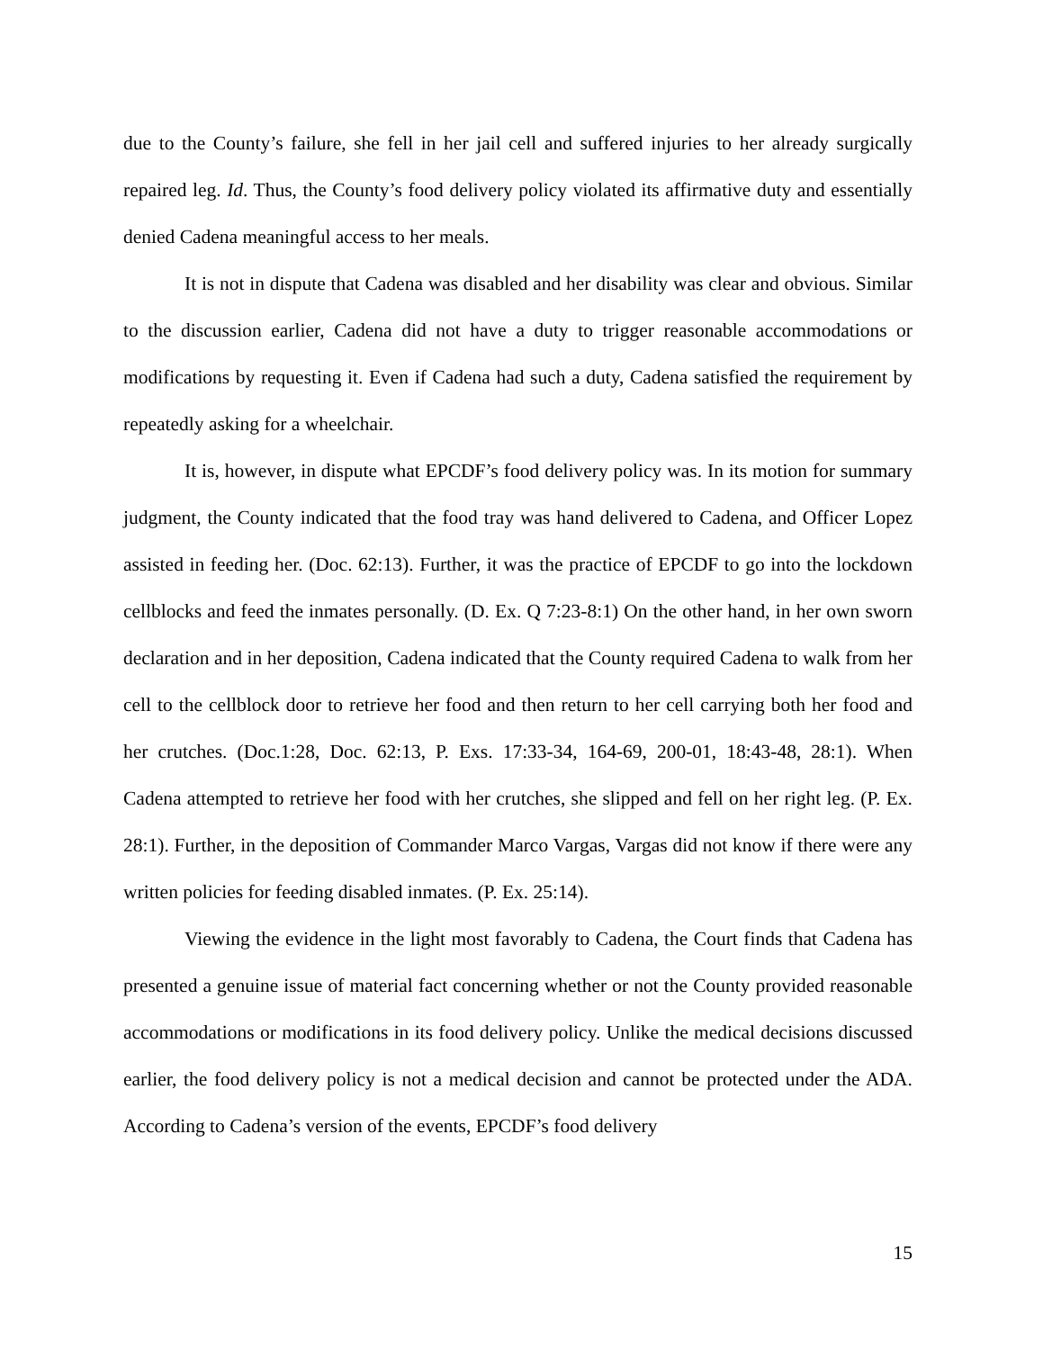due to the County’s failure, she fell in her jail cell and suffered injuries to her already surgically repaired leg. Id. Thus, the County’s food delivery policy violated its affirmative duty and essentially denied Cadena meaningful access to her meals.
It is not in dispute that Cadena was disabled and her disability was clear and obvious. Similar to the discussion earlier, Cadena did not have a duty to trigger reasonable accommodations or modifications by requesting it. Even if Cadena had such a duty, Cadena satisfied the requirement by repeatedly asking for a wheelchair.
It is, however, in dispute what EPCDF’s food delivery policy was. In its motion for summary judgment, the County indicated that the food tray was hand delivered to Cadena, and Officer Lopez assisted in feeding her. (Doc. 62:13). Further, it was the practice of EPCDF to go into the lockdown cellblocks and feed the inmates personally. (D. Ex. Q 7:23-8:1) On the other hand, in her own sworn declaration and in her deposition, Cadena indicated that the County required Cadena to walk from her cell to the cellblock door to retrieve her food and then return to her cell carrying both her food and her crutches. (Doc.1:28, Doc. 62:13, P. Exs. 17:33-34, 164-69, 200-01, 18:43-48, 28:1). When Cadena attempted to retrieve her food with her crutches, she slipped and fell on her right leg. (P. Ex. 28:1). Further, in the deposition of Commander Marco Vargas, Vargas did not know if there were any written policies for feeding disabled inmates. (P. Ex. 25:14).
Viewing the evidence in the light most favorably to Cadena, the Court finds that Cadena has presented a genuine issue of material fact concerning whether or not the County provided reasonable accommodations or modifications in its food delivery policy. Unlike the medical decisions discussed earlier, the food delivery policy is not a medical decision and cannot be protected under the ADA. According to Cadena’s version of the events, EPCDF’s food delivery
15